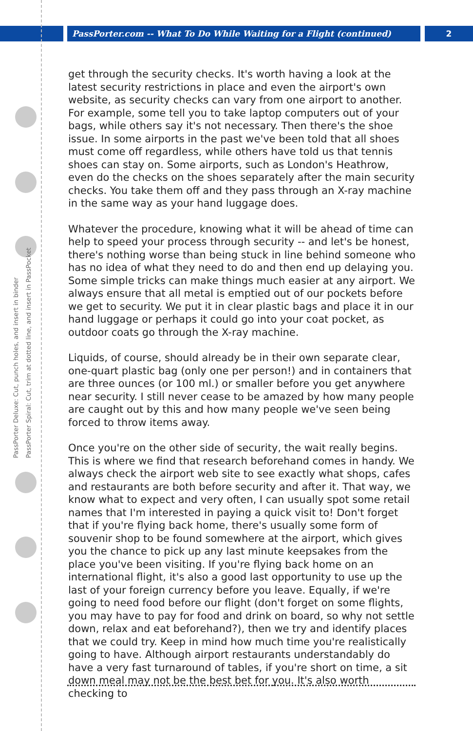PassPorter.com -- What To Do While Waiting for a Flight (continued)
2
PassPorter Deluxe: Cut, punch holes, and insert in binder
PassPorter Spiral: Cut, trim at dotted line, and insert in PassPocket
get through the security checks. It's worth having a look at the latest security restrictions in place and even the airport's own website, as security checks can vary from one airport to another. For example, some tell you to take laptop computers out of your bags, while others say it's not necessary. Then there's the shoe issue. In some airports in the past we've been told that all shoes must come off regardless, while others have told us that tennis shoes can stay on. Some airports, such as London's Heathrow, even do the checks on the shoes separately after the main security checks. You take them off and they pass through an X-ray machine in the same way as your hand luggage does.
Whatever the procedure, knowing what it will be ahead of time can help to speed your process through security -- and let's be honest, there's nothing worse than being stuck in line behind someone who has no idea of what they need to do and then end up delaying you. Some simple tricks can make things much easier at any airport. We always ensure that all metal is emptied out of our pockets before we get to security. We put it in clear plastic bags and place it in our hand luggage or perhaps it could go into your coat pocket, as outdoor coats go through the X-ray machine.
Liquids, of course, should already be in their own separate clear, one-quart plastic bag (only one per person!) and in containers that are three ounces (or 100 ml.) or smaller before you get anywhere near security. I still never cease to be amazed by how many people are caught out by this and how many people we've seen being forced to throw items away.
Once you're on the other side of security, the wait really begins. This is where we find that research beforehand comes in handy. We always check the airport web site to see exactly what shops, cafes and restaurants are both before security and after it. That way, we know what to expect and very often, I can usually spot some retail names that I'm interested in paying a quick visit to! Don't forget that if you're flying back home, there's usually some form of souvenir shop to be found somewhere at the airport, which gives you the chance to pick up any last minute keepsakes from the place you've been visiting. If you're flying back home on an international flight, it's also a good last opportunity to use up the last of your foreign currency before you leave. Equally, if we're going to need food before our flight (don't forget on some flights, you may have to pay for food and drink on board, so why not settle down, relax and eat beforehand?), then we try and identify places that we could try. Keep in mind how much time you're realistically going to have. Although airport restaurants understandably do have a very fast turnaround of tables, if you're short on time, a sit down meal may not be the best bet for you. It's also worth checking to